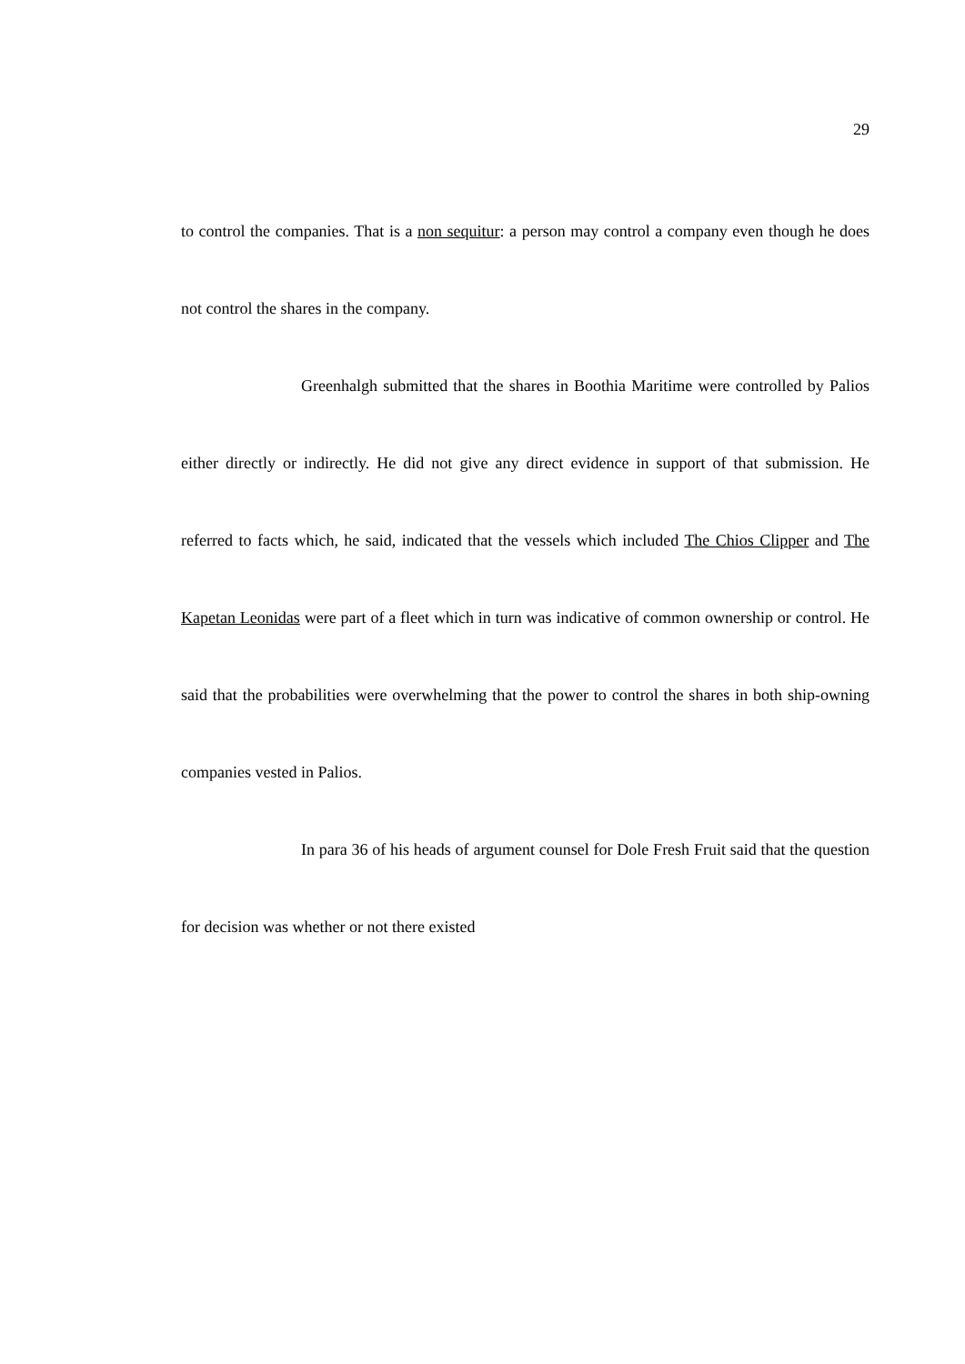29
to control the companies. That is a non sequitur: a person may control a company even though he does not control the shares in the company.
Greenhalgh submitted that the shares in Boothia Maritime were controlled by Palios either directly or indirectly. He did not give any direct evidence in support of that submission. He referred to facts which, he said, indicated that the vessels which included The Chios Clipper and The Kapetan Leonidas were part of a fleet which in turn was indicative of common ownership or control. He said that the probabilities were overwhelming that the power to control the shares in both ship-owning companies vested in Palios.
In para 36 of his heads of argument counsel for Dole Fresh Fruit said that the question for decision was whether or not there existed